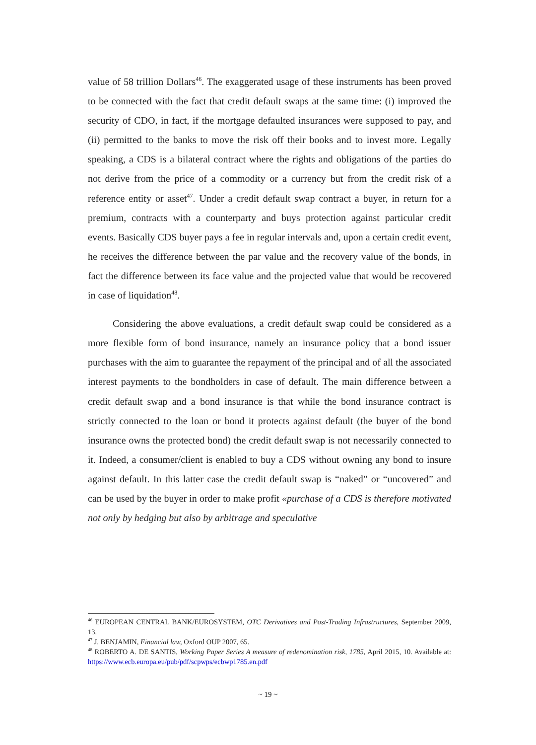value of 58 trillion Dollars<sup>46</sup>. The exaggerated usage of these instruments has been proved to be connected with the fact that credit default swaps at the same time: (i) improved the security of CDO, in fact, if the mortgage defaulted insurances were supposed to pay, and (ii) permitted to the banks to move the risk off their books and to invest more. Legally speaking, a CDS is a bilateral contract where the rights and obligations of the parties do not derive from the price of a commodity or a currency but from the credit risk of a reference entity or asset<sup>47</sup>. Under a credit default swap contract a buyer, in return for a premium, contracts with a counterparty and buys protection against particular credit events. Basically CDS buyer pays a fee in regular intervals and, upon a certain credit event, he receives the difference between the par value and the recovery value of the bonds, in fact the difference between its face value and the projected value that would be recovered in case of liquidation<sup>48</sup>.
Considering the above evaluations, a credit default swap could be considered as a more flexible form of bond insurance, namely an insurance policy that a bond issuer purchases with the aim to guarantee the repayment of the principal and of all the associated interest payments to the bondholders in case of default. The main difference between a credit default swap and a bond insurance is that while the bond insurance contract is strictly connected to the loan or bond it protects against default (the buyer of the bond insurance owns the protected bond) the credit default swap is not necessarily connected to it. Indeed, a consumer/client is enabled to buy a CDS without owning any bond to insure against default. In this latter case the credit default swap is “naked” or “uncovered” and can be used by the buyer in order to make profit «purchase of a CDS is therefore motivated not only by hedging but also by arbitrage and speculative
<sup>46</sup> EUROPEAN CENTRAL BANK/EUROSYSTEM, OTC Derivatives and Post-Trading Infrastructures, September 2009, 13.
<sup>47</sup> J. BENJAMIN, Financial law, Oxford OUP 2007, 65.
<sup>48</sup> ROBERTO A. DE SANTIS, Working Paper Series A measure of redenomination risk, 1785, April 2015, 10. Available at: https://www.ecb.europa.eu/pub/pdf/scpwps/ecbwp1785.en.pdf
~ 19 ~